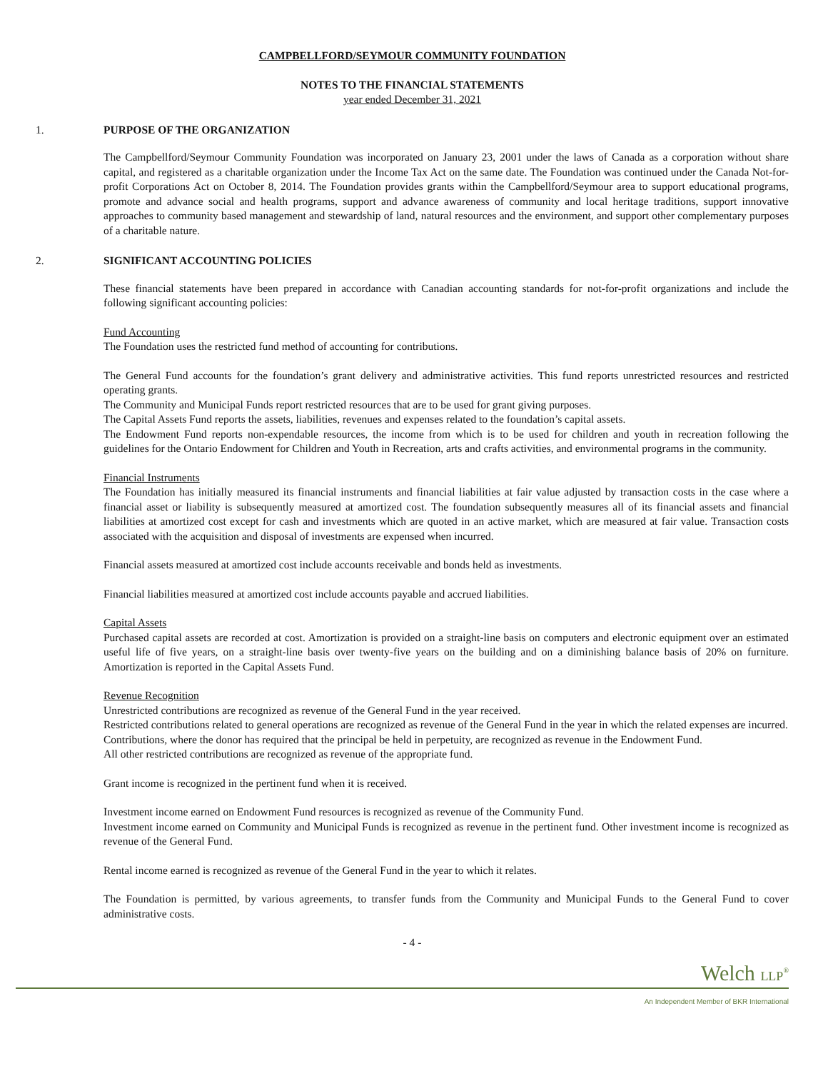CAMPBELLFORD/SEYMOUR COMMUNITY FOUNDATION
NOTES TO THE FINANCIAL STATEMENTS
year ended December 31, 2021
1. PURPOSE OF THE ORGANIZATION
The Campbellford/Seymour Community Foundation was incorporated on January 23, 2001 under the laws of Canada as a corporation without share capital, and registered as a charitable organization under the Income Tax Act on the same date. The Foundation was continued under the Canada Not-for-profit Corporations Act on October 8, 2014. The Foundation provides grants within the Campbellford/Seymour area to support educational programs, promote and advance social and health programs, support and advance awareness of community and local heritage traditions, support innovative approaches to community based management and stewardship of land, natural resources and the environment, and support other complementary purposes of a charitable nature.
2. SIGNIFICANT ACCOUNTING POLICIES
These financial statements have been prepared in accordance with Canadian accounting standards for not-for-profit organizations and include the following significant accounting policies:
Fund Accounting
The Foundation uses the restricted fund method of accounting for contributions.
The General Fund accounts for the foundation’s grant delivery and administrative activities. This fund reports unrestricted resources and restricted operating grants.
The Community and Municipal Funds report restricted resources that are to be used for grant giving purposes.
The Capital Assets Fund reports the assets, liabilities, revenues and expenses related to the foundation’s capital assets.
The Endowment Fund reports non-expendable resources, the income from which is to be used for children and youth in recreation following the guidelines for the Ontario Endowment for Children and Youth in Recreation, arts and crafts activities, and environmental programs in the community.
Financial Instruments
The Foundation has initially measured its financial instruments and financial liabilities at fair value adjusted by transaction costs in the case where a financial asset or liability is subsequently measured at amortized cost. The foundation subsequently measures all of its financial assets and financial liabilities at amortized cost except for cash and investments which are quoted in an active market, which are measured at fair value. Transaction costs associated with the acquisition and disposal of investments are expensed when incurred.
Financial assets measured at amortized cost include accounts receivable and bonds held as investments.
Financial liabilities measured at amortized cost include accounts payable and accrued liabilities.
Capital Assets
Purchased capital assets are recorded at cost. Amortization is provided on a straight-line basis on computers and electronic equipment over an estimated useful life of five years, on a straight-line basis over twenty-five years on the building and on a diminishing balance basis of 20% on furniture. Amortization is reported in the Capital Assets Fund.
Revenue Recognition
Unrestricted contributions are recognized as revenue of the General Fund in the year received.
Restricted contributions related to general operations are recognized as revenue of the General Fund in the year in which the related expenses are incurred.
Contributions, where the donor has required that the principal be held in perpetuity, are recognized as revenue in the Endowment Fund.
All other restricted contributions are recognized as revenue of the appropriate fund.
Grant income is recognized in the pertinent fund when it is received.
Investment income earned on Endowment Fund resources is recognized as revenue of the Community Fund.
Investment income earned on Community and Municipal Funds is recognized as revenue in the pertinent fund. Other investment income is recognized as revenue of the General Fund.
Rental income earned is recognized as revenue of the General Fund in the year to which it relates.
The Foundation is permitted, by various agreements, to transfer funds from the Community and Municipal Funds to the General Fund to cover administrative costs.
- 4 -
Welch LLP<sup>®</sup>
An Independent Member of BKR International